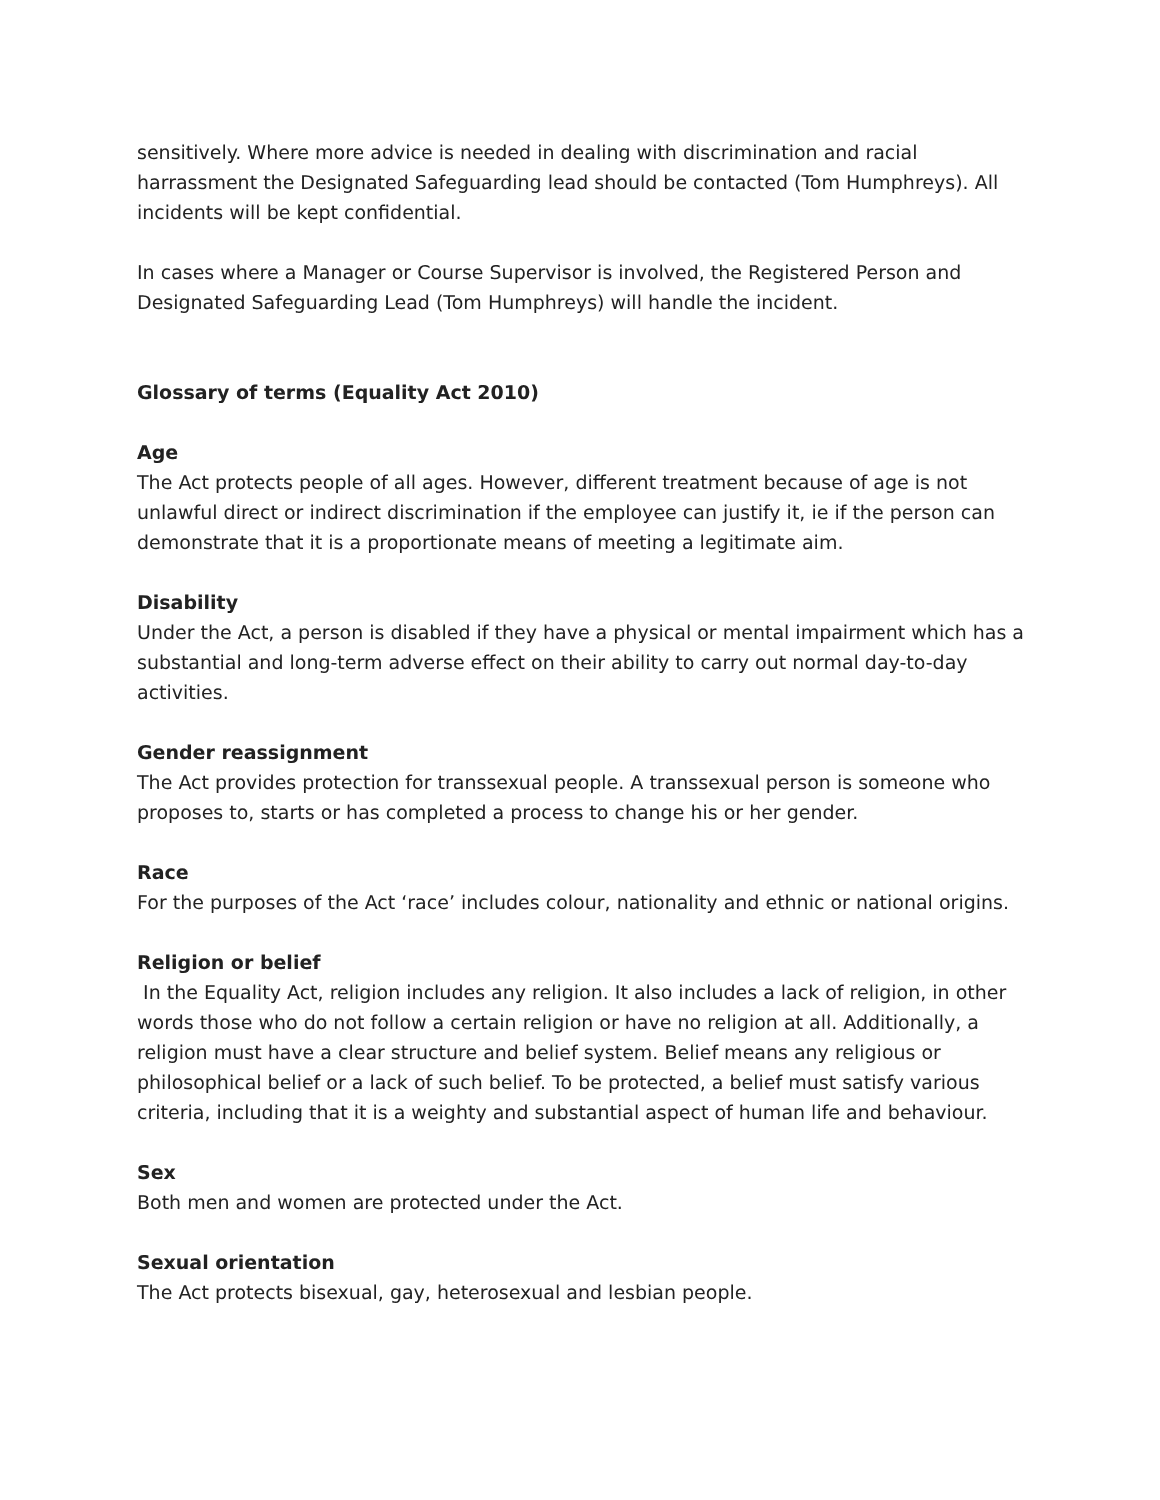sensitively. Where more advice is needed in dealing with discrimination and racial harrassment the Designated Safeguarding lead should be contacted (Tom Humphreys). All incidents will be kept confidential.
In cases where a Manager or Course Supervisor is involved, the Registered Person and Designated Safeguarding Lead (Tom Humphreys) will handle the incident.
Glossary of terms (Equality Act 2010)
Age
The Act protects people of all ages. However, different treatment because of age is not unlawful direct or indirect discrimination if the employee can justify it, ie if the person can demonstrate that it is a proportionate means of meeting a legitimate aim.
Disability
Under the Act, a person is disabled if they have a physical or mental impairment which has a substantial and long-term adverse effect on their ability to carry out normal day-to-day activities.
Gender reassignment
The Act provides protection for transsexual people. A transsexual person is someone who proposes to, starts or has completed a process to change his or her gender.
Race
For the purposes of the Act ‘race’ includes colour, nationality and ethnic or national origins.
Religion or belief
In the Equality Act, religion includes any religion. It also includes a lack of religion, in other words those who do not follow a certain religion or have no religion at all. Additionally, a religion must have a clear structure and belief system. Belief means any religious or philosophical belief or a lack of such belief. To be protected, a belief must satisfy various criteria, including that it is a weighty and substantial aspect of human life and behaviour.
Sex
Both men and women are protected under the Act.
Sexual orientation
The Act protects bisexual, gay, heterosexual and lesbian people.